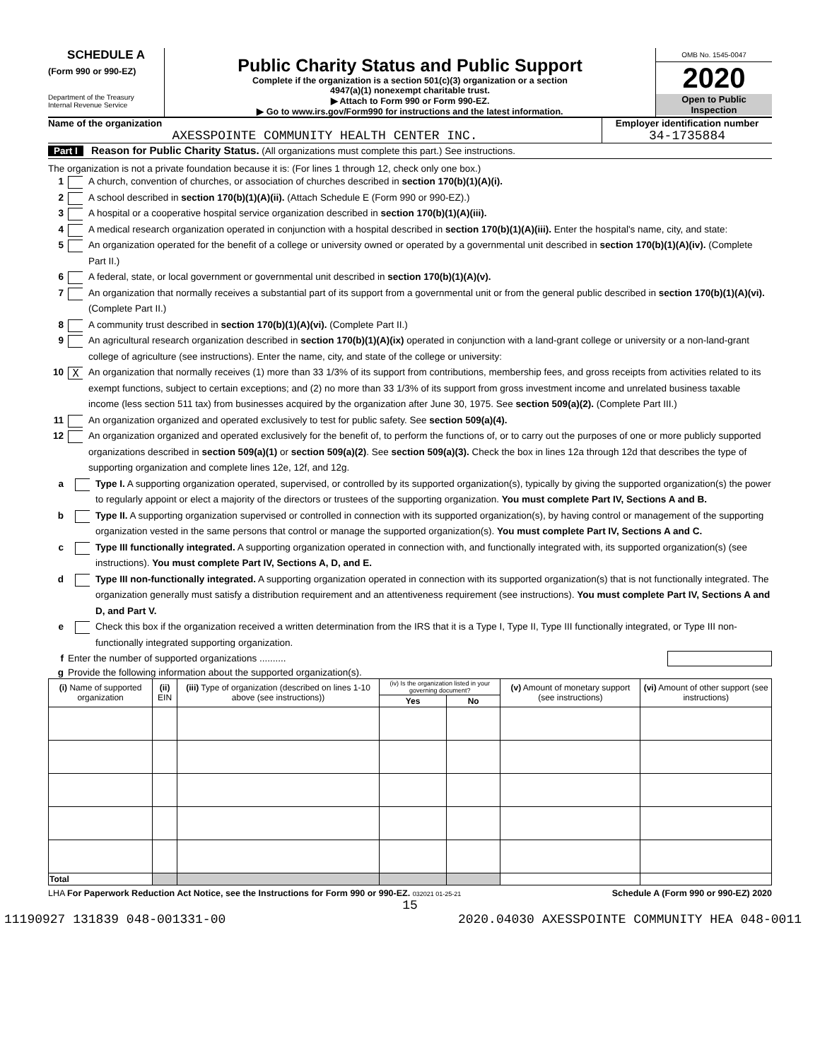SCHEDULE A
(Form 990 or 990-EZ)
Department of the Treasury
Internal Revenue Service
Public Charity Status and Public Support
Complete if the organization is a section 501(c)(3) organization or a section
4947(a)(1) nonexempt charitable trust.
▶ Attach to Form 990 or Form 990-EZ.
▶ Go to www.irs.gov/Form990 for instructions and the latest information.
OMB No. 1545-0047
2020
Open to Public
Inspection
Name of the organization
AXESSPOINTE COMMUNITY HEALTH CENTER INC.
Employer identification number
34-1735884
Part I Reason for Public Charity Status. (All organizations must complete this part.) See instructions.
The organization is not a private foundation because it is: (For lines 1 through 12, check only one box.)
1 A church, convention of churches, or association of churches described in section 170(b)(1)(A)(i).
2 A school described in section 170(b)(1)(A)(ii). (Attach Schedule E (Form 990 or 990-EZ).)
3 A hospital or a cooperative hospital service organization described in section 170(b)(1)(A)(iii).
4 A medical research organization operated in conjunction with a hospital described in section 170(b)(1)(A)(iii). Enter the hospital's name, city, and state:
5 An organization operated for the benefit of a college or university owned or operated by a governmental unit described in section 170(b)(1)(A)(iv). (Complete Part II.)
6 A federal, state, or local government or governmental unit described in section 170(b)(1)(A)(v).
7 An organization that normally receives a substantial part of its support from a governmental unit or from the general public described in section 170(b)(1)(A)(vi). (Complete Part II.)
8 A community trust described in section 170(b)(1)(A)(vi). (Complete Part II.)
9 An agricultural research organization described in section 170(b)(1)(A)(ix) operated in conjunction with a land-grant college or university or a non-land-grant college of agriculture (see instructions). Enter the name, city, and state of the college or university:
10 X An organization that normally receives (1) more than 33 1/3% of its support from contributions, membership fees, and gross receipts from activities related to its exempt functions, subject to certain exceptions; and (2) no more than 33 1/3% of its support from gross investment income and unrelated business taxable income (less section 511 tax) from businesses acquired by the organization after June 30, 1975. See section 509(a)(2). (Complete Part III.)
11 An organization organized and operated exclusively to test for public safety. See section 509(a)(4).
12 An organization organized and operated exclusively for the benefit of, to perform the functions of, or to carry out the purposes of one or more publicly supported organizations described in section 509(a)(1) or section 509(a)(2). See section 509(a)(3). Check the box in lines 12a through 12d that describes the type of supporting organization and complete lines 12e, 12f, and 12g.
a Type I. A supporting organization operated, supervised, or controlled by its supported organization(s), typically by giving the supported organization(s) the power to regularly appoint or elect a majority of the directors or trustees of the supporting organization. You must complete Part IV, Sections A and B.
b Type II. A supporting organization supervised or controlled in connection with its supported organization(s), by having control or management of the supporting organization vested in the same persons that control or manage the supported organization(s). You must complete Part IV, Sections A and C.
c Type III functionally integrated. A supporting organization operated in connection with, and functionally integrated with, its supported organization(s) (see instructions). You must complete Part IV, Sections A, D, and E.
d Type III non-functionally integrated. A supporting organization operated in connection with its supported organization(s) that is not functionally integrated. The organization generally must satisfy a distribution requirement and an attentiveness requirement (see instructions). You must complete Part IV, Sections A and D, and Part V.
e Check this box if the organization received a written determination from the IRS that it is a Type I, Type II, Type III functionally integrated, or Type III non-functionally integrated supporting organization.
f Enter the number of supported organizations ..........
g Provide the following information about the supported organization(s).
| (i) Name of supported organization | (ii) EIN | (iii) Type of organization (described on lines 1-10 above (see instructions)) | (iv) Is the organization listed in your governing document? | | (v) Amount of monetary support (see instructions) | (vi) Amount of other support (see instructions) |
| --- | --- | --- | --- | --- | --- | --- |
| | | | Yes | No | | |
| Total | | | | | | |
LHA For Paperwork Reduction Act Notice, see the Instructions for Form 990 or 990-EZ. 032021 01-25-21 Schedule A (Form 990 or 990-EZ) 2020
15
11190927 131839 048-001331-00 2020.04030 AXESSPOINTE COMMUNITY HEA 048-0011